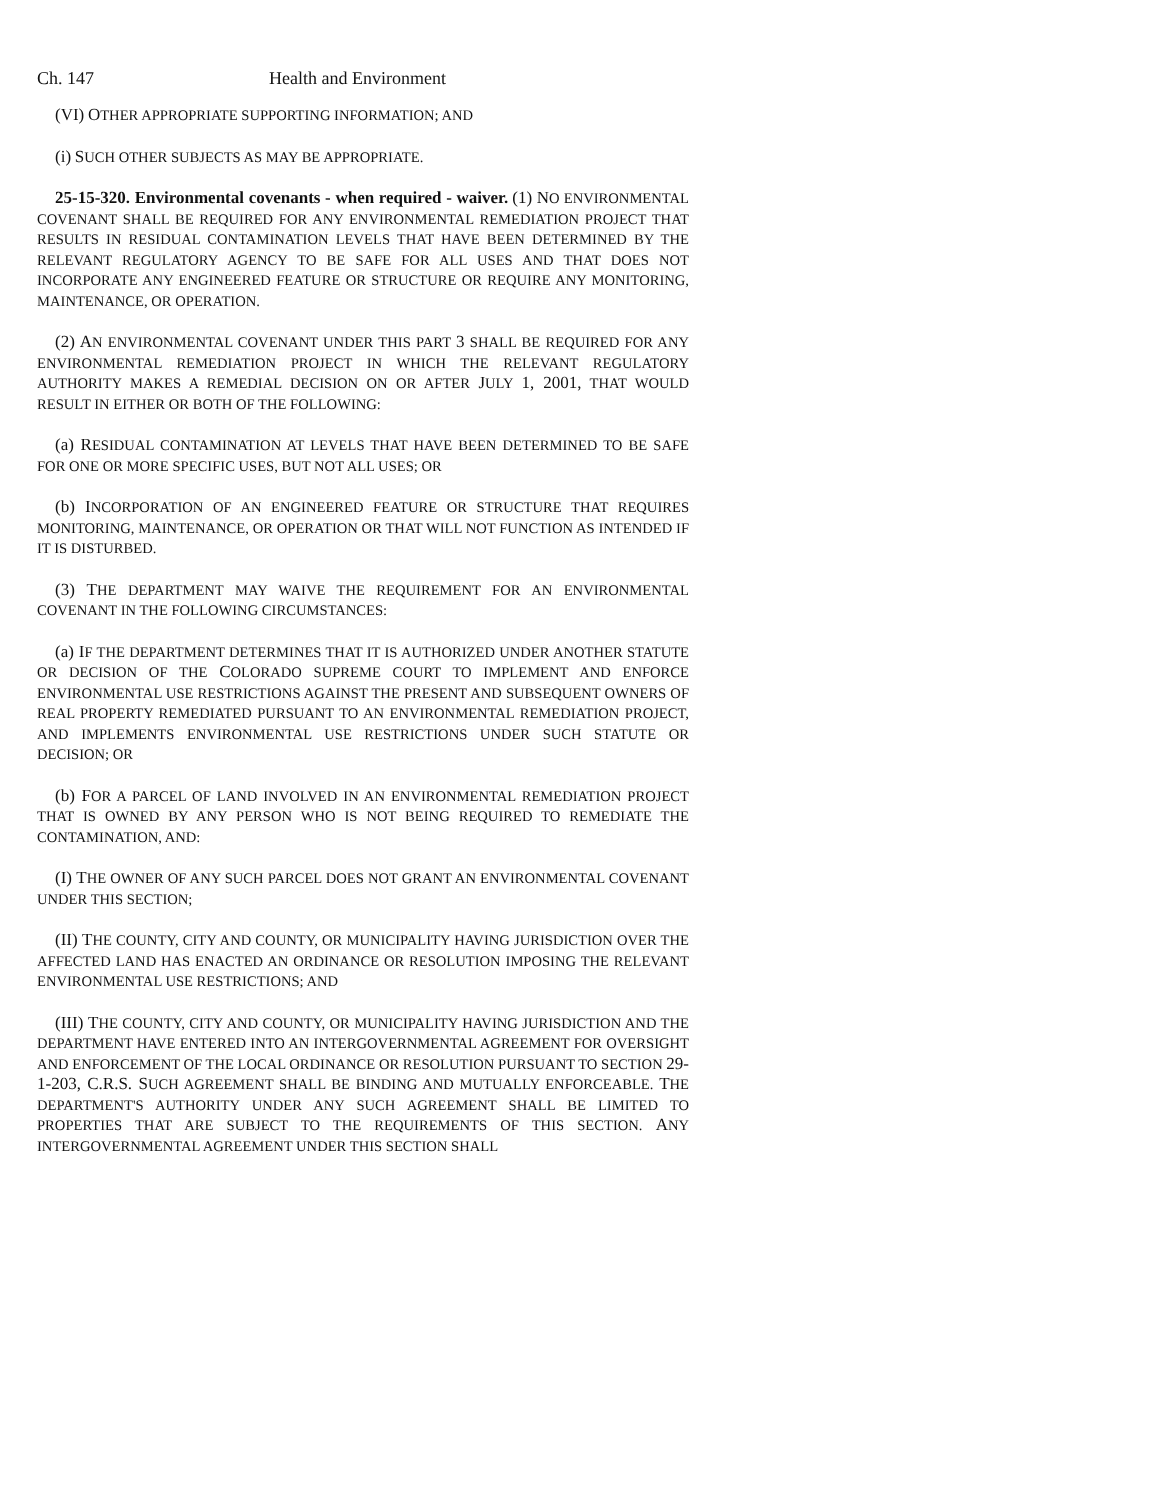Ch. 147 Health and Environment
(VI) OTHER APPROPRIATE SUPPORTING INFORMATION; AND
(i) SUCH OTHER SUBJECTS AS MAY BE APPROPRIATE.
25-15-320. Environmental covenants - when required - waiver. (1) NO ENVIRONMENTAL COVENANT SHALL BE REQUIRED FOR ANY ENVIRONMENTAL REMEDIATION PROJECT THAT RESULTS IN RESIDUAL CONTAMINATION LEVELS THAT HAVE BEEN DETERMINED BY THE RELEVANT REGULATORY AGENCY TO BE SAFE FOR ALL USES AND THAT DOES NOT INCORPORATE ANY ENGINEERED FEATURE OR STRUCTURE OR REQUIRE ANY MONITORING, MAINTENANCE, OR OPERATION.
(2) AN ENVIRONMENTAL COVENANT UNDER THIS PART 3 SHALL BE REQUIRED FOR ANY ENVIRONMENTAL REMEDIATION PROJECT IN WHICH THE RELEVANT REGULATORY AUTHORITY MAKES A REMEDIAL DECISION ON OR AFTER JULY 1, 2001, THAT WOULD RESULT IN EITHER OR BOTH OF THE FOLLOWING:
(a) RESIDUAL CONTAMINATION AT LEVELS THAT HAVE BEEN DETERMINED TO BE SAFE FOR ONE OR MORE SPECIFIC USES, BUT NOT ALL USES; OR
(b) INCORPORATION OF AN ENGINEERED FEATURE OR STRUCTURE THAT REQUIRES MONITORING, MAINTENANCE, OR OPERATION OR THAT WILL NOT FUNCTION AS INTENDED IF IT IS DISTURBED.
(3) THE DEPARTMENT MAY WAIVE THE REQUIREMENT FOR AN ENVIRONMENTAL COVENANT IN THE FOLLOWING CIRCUMSTANCES:
(a) IF THE DEPARTMENT DETERMINES THAT IT IS AUTHORIZED UNDER ANOTHER STATUTE OR DECISION OF THE COLORADO SUPREME COURT TO IMPLEMENT AND ENFORCE ENVIRONMENTAL USE RESTRICTIONS AGAINST THE PRESENT AND SUBSEQUENT OWNERS OF REAL PROPERTY REMEDIATED PURSUANT TO AN ENVIRONMENTAL REMEDIATION PROJECT, AND IMPLEMENTS ENVIRONMENTAL USE RESTRICTIONS UNDER SUCH STATUTE OR DECISION; OR
(b) FOR A PARCEL OF LAND INVOLVED IN AN ENVIRONMENTAL REMEDIATION PROJECT THAT IS OWNED BY ANY PERSON WHO IS NOT BEING REQUIRED TO REMEDIATE THE CONTAMINATION, AND:
(I) THE OWNER OF ANY SUCH PARCEL DOES NOT GRANT AN ENVIRONMENTAL COVENANT UNDER THIS SECTION;
(II) THE COUNTY, CITY AND COUNTY, OR MUNICIPALITY HAVING JURISDICTION OVER THE AFFECTED LAND HAS ENACTED AN ORDINANCE OR RESOLUTION IMPOSING THE RELEVANT ENVIRONMENTAL USE RESTRICTIONS; AND
(III) THE COUNTY, CITY AND COUNTY, OR MUNICIPALITY HAVING JURISDICTION AND THE DEPARTMENT HAVE ENTERED INTO AN INTERGOVERNMENTAL AGREEMENT FOR OVERSIGHT AND ENFORCEMENT OF THE LOCAL ORDINANCE OR RESOLUTION PURSUANT TO SECTION 29-1-203, C.R.S. SUCH AGREEMENT SHALL BE BINDING AND MUTUALLY ENFORCEABLE. THE DEPARTMENT'S AUTHORITY UNDER ANY SUCH AGREEMENT SHALL BE LIMITED TO PROPERTIES THAT ARE SUBJECT TO THE REQUIREMENTS OF THIS SECTION. ANY INTERGOVERNMENTAL AGREEMENT UNDER THIS SECTION SHALL